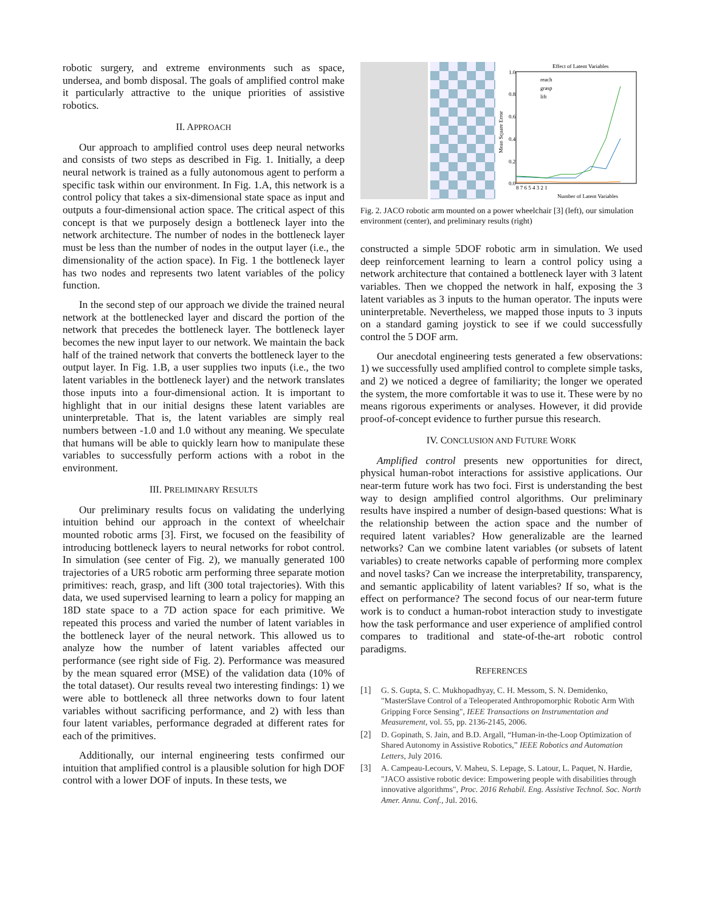robotic surgery, and extreme environments such as space, undersea, and bomb disposal. The goals of amplified control make it particularly attractive to the unique priorities of assistive robotics.
II. APPROACH
Our approach to amplified control uses deep neural networks and consists of two steps as described in Fig. 1. Initially, a deep neural network is trained as a fully autonomous agent to perform a specific task within our environment. In Fig. 1.A, this network is a control policy that takes a six-dimensional state space as input and outputs a four-dimensional action space. The critical aspect of this concept is that we purposely design a bottleneck layer into the network architecture. The number of nodes in the bottleneck layer must be less than the number of nodes in the output layer (i.e., the dimensionality of the action space). In Fig. 1 the bottleneck layer has two nodes and represents two latent variables of the policy function.
In the second step of our approach we divide the trained neural network at the bottlenecked layer and discard the portion of the network that precedes the bottleneck layer. The bottleneck layer becomes the new input layer to our network. We maintain the back half of the trained network that converts the bottleneck layer to the output layer. In Fig. 1.B, a user supplies two inputs (i.e., the two latent variables in the bottleneck layer) and the network translates those inputs into a four-dimensional action. It is important to highlight that in our initial designs these latent variables are uninterpretable. That is, the latent variables are simply real numbers between -1.0 and 1.0 without any meaning. We speculate that humans will be able to quickly learn how to manipulate these variables to successfully perform actions with a robot in the environment.
III. PRELIMINARY RESULTS
Our preliminary results focus on validating the underlying intuition behind our approach in the context of wheelchair mounted robotic arms [3]. First, we focused on the feasibility of introducing bottleneck layers to neural networks for robot control. In simulation (see center of Fig. 2), we manually generated 100 trajectories of a UR5 robotic arm performing three separate motion primitives: reach, grasp, and lift (300 total trajectories). With this data, we used supervised learning to learn a policy for mapping an 18D state space to a 7D action space for each primitive. We repeated this process and varied the number of latent variables in the bottleneck layer of the neural network. This allowed us to analyze how the number of latent variables affected our performance (see right side of Fig. 2). Performance was measured by the mean squared error (MSE) of the validation data (10% of the total dataset). Our results reveal two interesting findings: 1) we were able to bottleneck all three networks down to four latent variables without sacrificing performance, and 2) with less than four latent variables, performance degraded at different rates for each of the primitives.
Additionally, our internal engineering tests confirmed our intuition that amplified control is a plausible solution for high DOF control with a lower DOF of inputs. In these tests, we
Effect of Latent Variables
1.0
0.8
0.6
0.4
0.2
0.0
Mean Square Error
8 7 6 5 4 3 2 1
Number of Latent Variables
reach
grasp
lift
Fig. 2. JACO robotic arm mounted on a power wheelchair [3] (left), our simulation environment (center), and preliminary results (right)
constructed a simple 5DOF robotic arm in simulation. We used deep reinforcement learning to learn a control policy using a network architecture that contained a bottleneck layer with 3 latent variables. Then we chopped the network in half, exposing the 3 latent variables as 3 inputs to the human operator. The inputs were uninterpretable. Nevertheless, we mapped those inputs to 3 inputs on a standard gaming joystick to see if we could successfully control the 5 DOF arm.
Our anecdotal engineering tests generated a few observations: 1) we successfully used amplified control to complete simple tasks, and 2) we noticed a degree of familiarity; the longer we operated the system, the more comfortable it was to use it. These were by no means rigorous experiments or analyses. However, it did provide proof-of-concept evidence to further pursue this research.
IV. CONCLUSION AND FUTURE WORK
Amplified control presents new opportunities for direct, physical human-robot interactions for assistive applications. Our near-term future work has two foci. First is understanding the best way to design amplified control algorithms. Our preliminary results have inspired a number of design-based questions: What is the relationship between the action space and the number of required latent variables? How generalizable are the learned networks? Can we combine latent variables (or subsets of latent variables) to create networks capable of performing more complex and novel tasks? Can we increase the interpretability, transparency, and semantic applicability of latent variables? If so, what is the effect on performance? The second focus of our near-term future work is to conduct a human-robot interaction study to investigate how the task performance and user experience of amplified control compares to traditional and state-of-the-art robotic control paradigms.
REFERENCES
[1] G. S. Gupta, S. C. Mukhopadhyay, C. H. Messom, S. N. Demidenko, "MasterSlave Control of a Teleoperated Anthropomorphic Robotic Arm With Gripping Force Sensing", IEEE Transactions on Instrumentation and Measurement, vol. 55, pp. 2136-2145, 2006.
[2] D. Gopinath, S. Jain, and B.D. Argall, “Human-in-the-Loop Optimization of Shared Autonomy in Assistive Robotics,” IEEE Robotics and Automation Letters, July 2016.
[3] A. Campeau-Lecours, V. Maheu, S. Lepage, S. Latour, L. Paquet, N. Hardie, "JACO assistive robotic device: Empowering people with disabilities through innovative algorithms", Proc. 2016 Rehabil. Eng. Assistive Technol. Soc. North Amer. Annu. Conf., Jul. 2016.